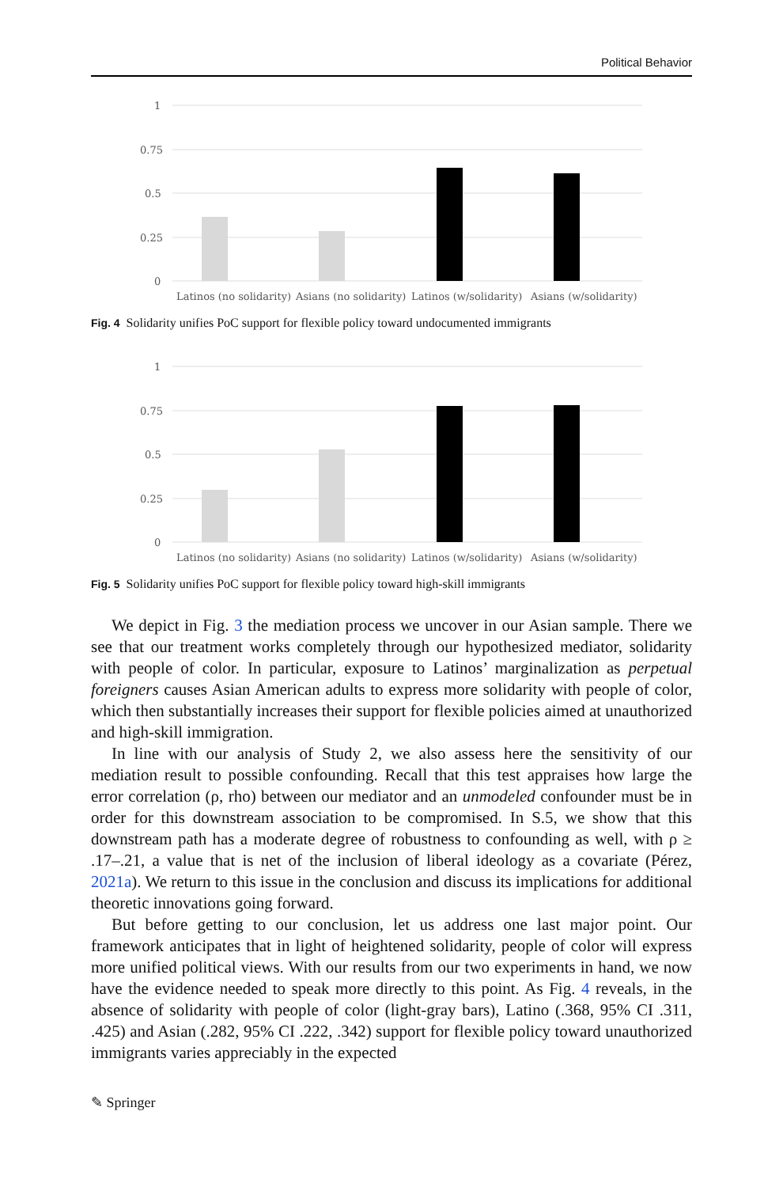Political Behavior
1
0.75
0.5
0.25
0
Latinos (no solidarity)
Asians (no solidarity)
Latinos (w/solidarity)
Asians (w/solidarity)
Fig. 4 Solidarity unifies PoC support for flexible policy toward undocumented immigrants
1
0.75
0.5
0.25
0
Latinos (no solidarity)
Asians (no solidarity)
Latinos (w/solidarity)
Asians (w/solidarity)
Fig. 5 Solidarity unifies PoC support for flexible policy toward high-skill immigrants
We depict in Fig. 3 the mediation process we uncover in our Asian sample. There we see that our treatment works completely through our hypothesized mediator, solidarity with people of color. In particular, exposure to Latinos’ marginalization as perpetual foreigners causes Asian American adults to express more solidarity with people of color, which then substantially increases their support for flexible policies aimed at unauthorized and high-skill immigration.
In line with our analysis of Study 2, we also assess here the sensitivity of our mediation result to possible confounding. Recall that this test appraises how large the error correlation (ρ, rho) between our mediator and an unmodeled confounder must be in order for this downstream association to be compromised. In S.5, we show that this downstream path has a moderate degree of robustness to confounding as well, with ρ ≥ .17–.21, a value that is net of the inclusion of liberal ideology as a covariate (Pérez, 2021a). We return to this issue in the conclusion and discuss its implications for additional theoretic innovations going forward.
But before getting to our conclusion, let us address one last major point. Our framework anticipates that in light of heightened solidarity, people of color will express more unified political views. With our results from our two experiments in hand, we now have the evidence needed to speak more directly to this point. As Fig. 4 reveals, in the absence of solidarity with people of color (light-gray bars), Latino (.368, 95% CI .311, .425) and Asian (.282, 95% CI .222, .342) support for flexible policy toward unauthorized immigrants varies appreciably in the expected
✎ Springer